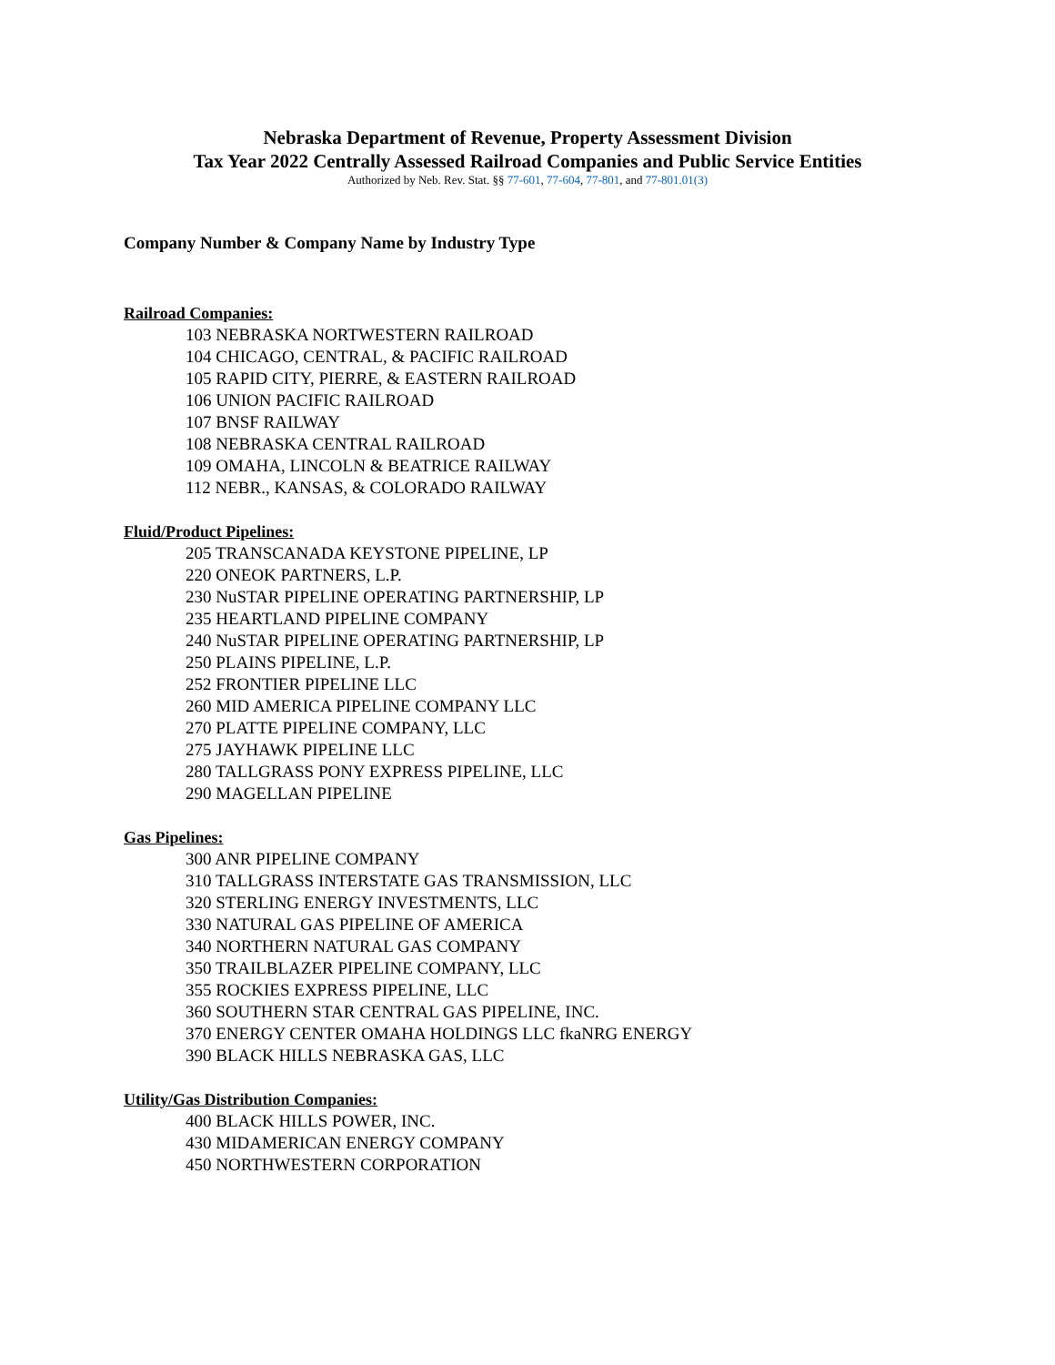Nebraska Department of Revenue, Property Assessment Division
Tax Year 2022 Centrally Assessed Railroad Companies and Public Service Entities
Authorized by Neb. Rev. Stat. §§ 77-601, 77-604, 77-801, and 77-801.01(3)
Company Number & Company Name by Industry Type
Railroad Companies:
103 NEBRASKA NORTWESTERN RAILROAD
104 CHICAGO, CENTRAL, & PACIFIC RAILROAD
105 RAPID CITY, PIERRE, & EASTERN RAILROAD
106 UNION PACIFIC RAILROAD
107 BNSF RAILWAY
108 NEBRASKA CENTRAL RAILROAD
109 OMAHA, LINCOLN & BEATRICE RAILWAY
112 NEBR., KANSAS, & COLORADO RAILWAY
Fluid/Product Pipelines:
205 TRANSCANADA KEYSTONE PIPELINE, LP
220 ONEOK PARTNERS, L.P.
230 NuSTAR PIPELINE OPERATING PARTNERSHIP, LP
235 HEARTLAND PIPELINE COMPANY
240 NuSTAR PIPELINE OPERATING PARTNERSHIP, LP
250 PLAINS PIPELINE, L.P.
252 FRONTIER PIPELINE LLC
260 MID AMERICA PIPELINE COMPANY LLC
270 PLATTE PIPELINE COMPANY, LLC
275 JAYHAWK PIPELINE LLC
280 TALLGRASS PONY EXPRESS PIPELINE, LLC
290 MAGELLAN PIPELINE
Gas Pipelines:
300 ANR PIPELINE COMPANY
310 TALLGRASS INTERSTATE GAS TRANSMISSION, LLC
320 STERLING ENERGY INVESTMENTS, LLC
330 NATURAL GAS PIPELINE OF AMERICA
340 NORTHERN NATURAL GAS COMPANY
350 TRAILBLAZER PIPELINE COMPANY, LLC
355 ROCKIES EXPRESS PIPELINE, LLC
360 SOUTHERN STAR CENTRAL GAS PIPELINE, INC.
370 ENERGY CENTER OMAHA HOLDINGS LLC fkaNRG ENERGY
390 BLACK HILLS NEBRASKA GAS, LLC
Utility/Gas Distribution Companies:
400 BLACK HILLS POWER, INC.
430 MIDAMERICAN ENERGY COMPANY
450 NORTHWESTERN CORPORATION